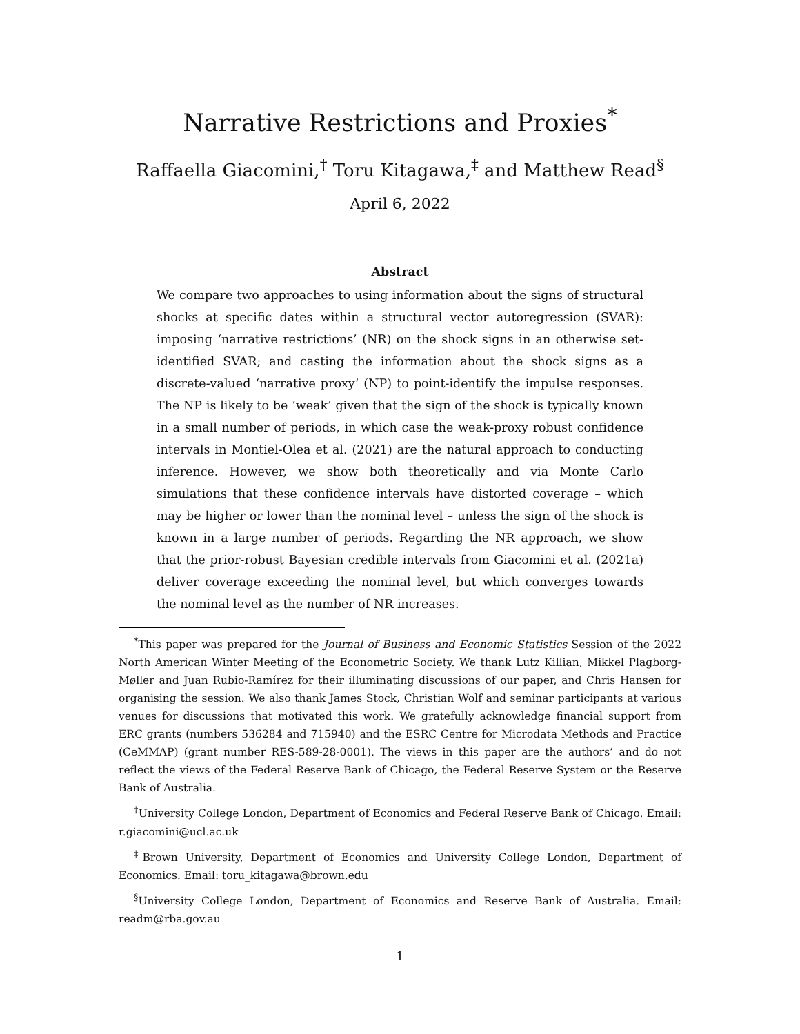Narrative Restrictions and Proxies<sup>*</sup>
Raffaella Giacomini,<sup>†</sup> Toru Kitagawa,<sup>‡</sup> and Matthew Read<sup>§</sup>
April 6, 2022
Abstract
We compare two approaches to using information about the signs of structural shocks at specific dates within a structural vector autoregression (SVAR): imposing ‘narrative restrictions’ (NR) on the shock signs in an otherwise set-identified SVAR; and casting the information about the shock signs as a discrete-valued ‘narrative proxy’ (NP) to point-identify the impulse responses. The NP is likely to be ‘weak’ given that the sign of the shock is typically known in a small number of periods, in which case the weak-proxy robust confidence intervals in Montiel-Olea et al. (2021) are the natural approach to conducting inference. However, we show both theoretically and via Monte Carlo simulations that these confidence intervals have distorted coverage – which may be higher or lower than the nominal level – unless the sign of the shock is known in a large number of periods. Regarding the NR approach, we show that the prior-robust Bayesian credible intervals from Giacomini et al. (2021a) deliver coverage exceeding the nominal level, but which converges towards the nominal level as the number of NR increases.
<sup>*</sup> This paper was prepared for the Journal of Business and Economic Statistics Session of the 2022 North American Winter Meeting of the Econometric Society. We thank Lutz Killian, Mikkel Plagborg-Møller and Juan Rubio-Ramírez for their illuminating discussions of our paper, and Chris Hansen for organising the session. We also thank James Stock, Christian Wolf and seminar participants at various venues for discussions that motivated this work. We gratefully acknowledge financial support from ERC grants (numbers 536284 and 715940) and the ESRC Centre for Microdata Methods and Practice (CeMMAP) (grant number RES-589-28-0001). The views in this paper are the authors’ and do not reflect the views of the Federal Reserve Bank of Chicago, the Federal Reserve System or the Reserve Bank of Australia.
<sup>†</sup> University College London, Department of Economics and Federal Reserve Bank of Chicago. Email: r.giacomini@ucl.ac.uk
<sup>‡</sup> Brown University, Department of Economics and University College London, Department of Economics. Email: toru_kitagawa@brown.edu
<sup>§</sup> University College London, Department of Economics and Reserve Bank of Australia. Email: readm@rba.gov.au
1